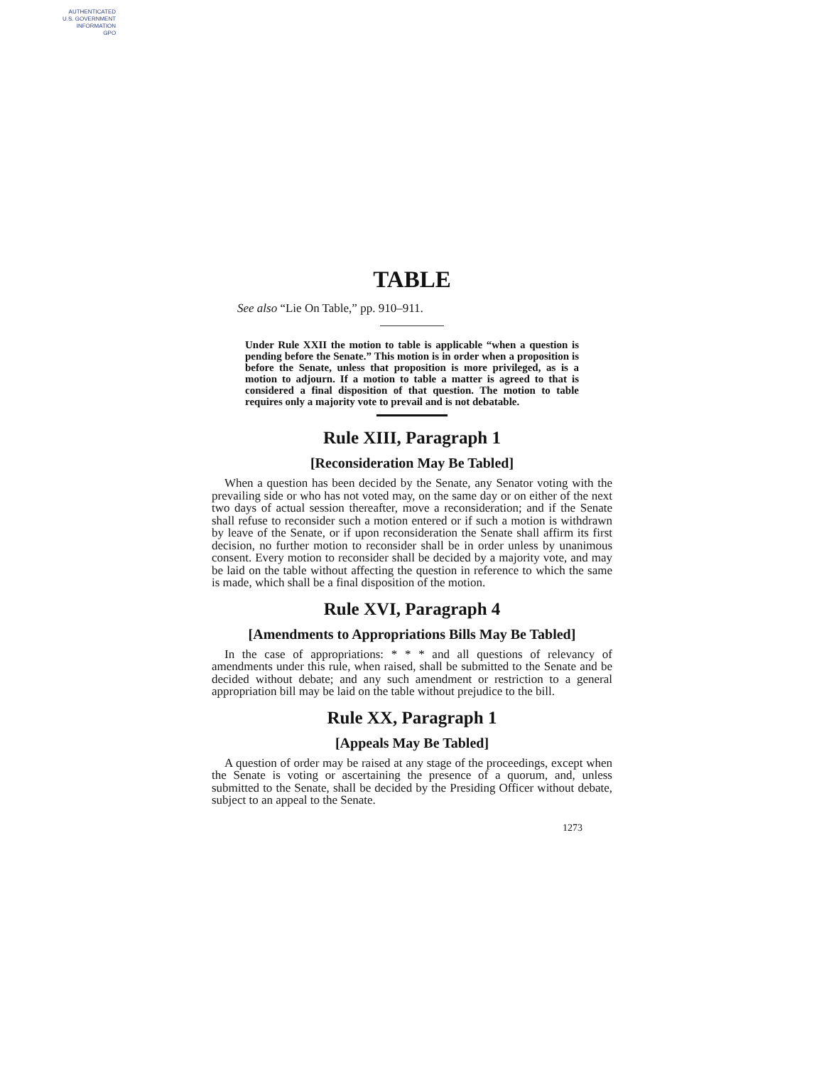AUTHENTICATED
U.S. GOVERNMENT
INFORMATION
GPO
TABLE
See also “Lie On Table,” pp. 910–911.
Under Rule XXII the motion to table is applicable “when a question is pending before the Senate.” This motion is in order when a proposition is before the Senate, unless that proposition is more privileged, as is a motion to adjourn. If a motion to table a matter is agreed to that is considered a final disposition of that question. The motion to table requires only a majority vote to prevail and is not debatable.
Rule XIII, Paragraph 1
[Reconsideration May Be Tabled]
When a question has been decided by the Senate, any Senator voting with the prevailing side or who has not voted may, on the same day or on either of the next two days of actual session thereafter, move a reconsideration; and if the Senate shall refuse to reconsider such a motion entered or if such a motion is withdrawn by leave of the Senate, or if upon reconsideration the Senate shall affirm its first decision, no further motion to reconsider shall be in order unless by unanimous consent. Every motion to reconsider shall be decided by a majority vote, and may be laid on the table without affecting the question in reference to which the same is made, which shall be a final disposition of the motion.
Rule XVI, Paragraph 4
[Amendments to Appropriations Bills May Be Tabled]
In the case of appropriations: * * * and all questions of relevancy of amendments under this rule, when raised, shall be submitted to the Senate and be decided without debate; and any such amendment or restriction to a general appropriation bill may be laid on the table without prejudice to the bill.
Rule XX, Paragraph 1
[Appeals May Be Tabled]
A question of order may be raised at any stage of the proceedings, except when the Senate is voting or ascertaining the presence of a quorum, and, unless submitted to the Senate, shall be decided by the Presiding Officer without debate, subject to an appeal to the Senate.
1273